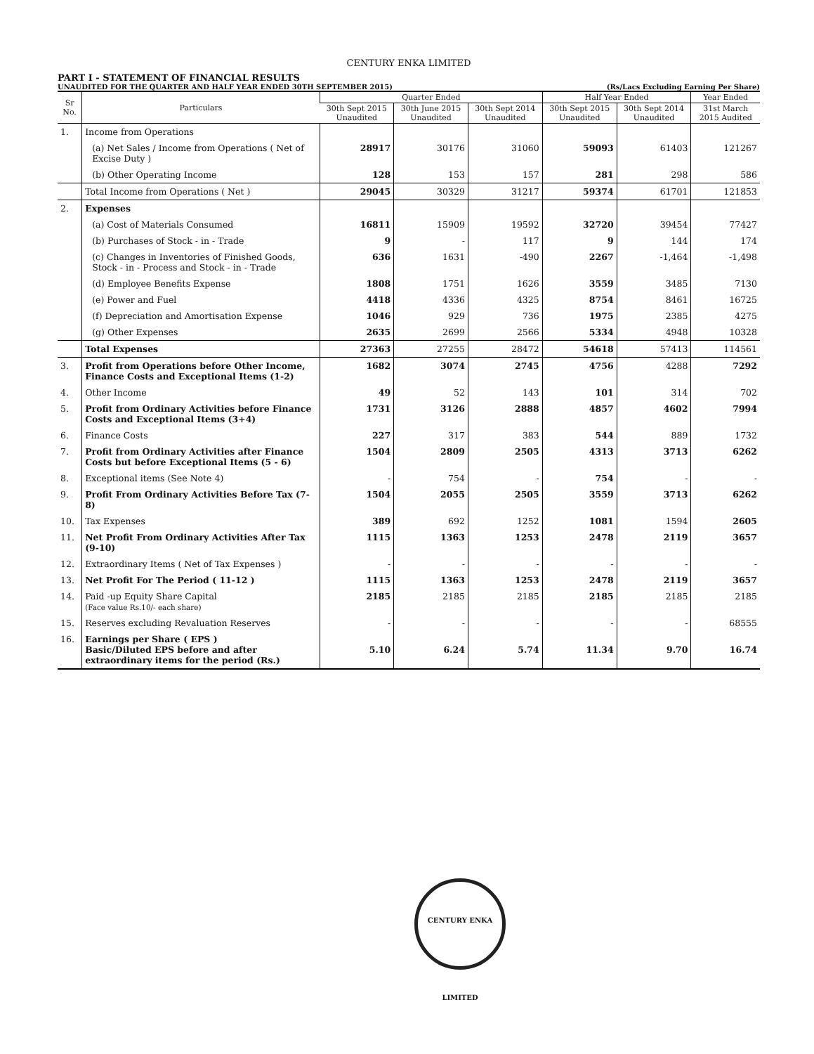CENTURY ENKA LIMITED
PART I - STATEMENT OF FINANCIAL RESULTS
UNAUDITED FOR THE QUARTER AND HALF YEAR ENDED 30TH SEPTEMBER 2015) (Rs/Lacs Excluding Earning Per Share)
| Sr No. | Particulars | Quarter Ended | | | Half Year Ended | | Year Ended |
| --- | --- | --- | --- | --- | --- | --- | --- |
| | | 30th Sept 2015 Unaudited | 30th June 2015 Unaudited | 30th Sept 2014 Unaudited | 30th Sept 2015 Unaudited | 30th Sept 2014 Unaudited | 31st March 2015 Audited |
| 1. | Income from Operations | | | | | | |
| | (a) Net Sales / Income from Operations ( Net of Excise Duty ) | 28917 | 30176 | 31060 | 59093 | 61403 | 121267 |
| | (b) Other Operating Income | 128 | 153 | 157 | 281 | 298 | 586 |
| | Total Income from Operations ( Net ) | 29045 | 30329 | 31217 | 59374 | 61701 | 121853 |
| 2. | Expenses | | | | | | |
| | (a) Cost of Materials Consumed | 16811 | 15909 | 19592 | 32720 | 39454 | 77427 |
| | (b) Purchases of Stock - in - Trade | 9 | - | 117 | 9 | 144 | 174 |
| | (c) Changes in Inventories of Finished Goods, Stock - in - Process and Stock - in - Trade | 636 | 1631 | -490 | 2267 | -1,464 | -1,498 |
| | (d) Employee Benefits Expense | 1808 | 1751 | 1626 | 3559 | 3485 | 7130 |
| | (e) Power and Fuel | 4418 | 4336 | 4325 | 8754 | 8461 | 16725 |
| | (f) Depreciation and Amortisation Expense | 1046 | 929 | 736 | 1975 | 2385 | 4275 |
| | (g) Other Expenses | 2635 | 2699 | 2566 | 5334 | 4948 | 10328 |
| | Total Expenses | 27363 | 27255 | 28472 | 54618 | 57413 | 114561 |
| 3. | Profit from Operations before Other Income, Finance Costs and Exceptional Items (1-2) | 1682 | 3074 | 2745 | 4756 | 4288 | 7292 |
| 4. | Other Income | 49 | 52 | 143 | 101 | 314 | 702 |
| 5. | Profit from Ordinary Activities before Finance Costs and Exceptional Items (3+4) | 1731 | 3126 | 2888 | 4857 | 4602 | 7994 |
| 6. | Finance Costs | 227 | 317 | 383 | 544 | 889 | 1732 |
| 7. | Profit from Ordinary Activities after Finance Costs but before Exceptional Items (5 - 6) | 1504 | 2809 | 2505 | 4313 | 3713 | 6262 |
| 8. | Exceptional items (See Note 4) | - | 754 | - | 754 | - | - |
| 9. | Profit From Ordinary Activities Before Tax (7-8) | 1504 | 2055 | 2505 | 3559 | 3713 | 6262 |
| 10. | Tax Expenses | 389 | 692 | 1252 | 1081 | 1594 | 2605 |
| 11. | Net Profit From Ordinary Activities After Tax (9-10) | 1115 | 1363 | 1253 | 2478 | 2119 | 3657 |
| 12. | Extraordinary Items ( Net of Tax Expenses ) | - | - | - | - | - | - |
| 13. | Net Profit For The Period ( 11-12 ) | 1115 | 1363 | 1253 | 2478 | 2119 | 3657 |
| 14. | Paid -up Equity Share Capital (Face value Rs.10/- each share) | 2185 | 2185 | 2185 | 2185 | 2185 | 2185 |
| 15. | Reserves excluding Revaluation Reserves | - | - | - | - | - | 68555 |
| 16. | Earnings per Share ( EPS ) Basic/Diluted EPS before and after extraordinary items for the period (Rs.) | 5.10 | 6.24 | 5.74 | 11.34 | 9.70 | 16.74 |
CENTURY ENKA LIMITED